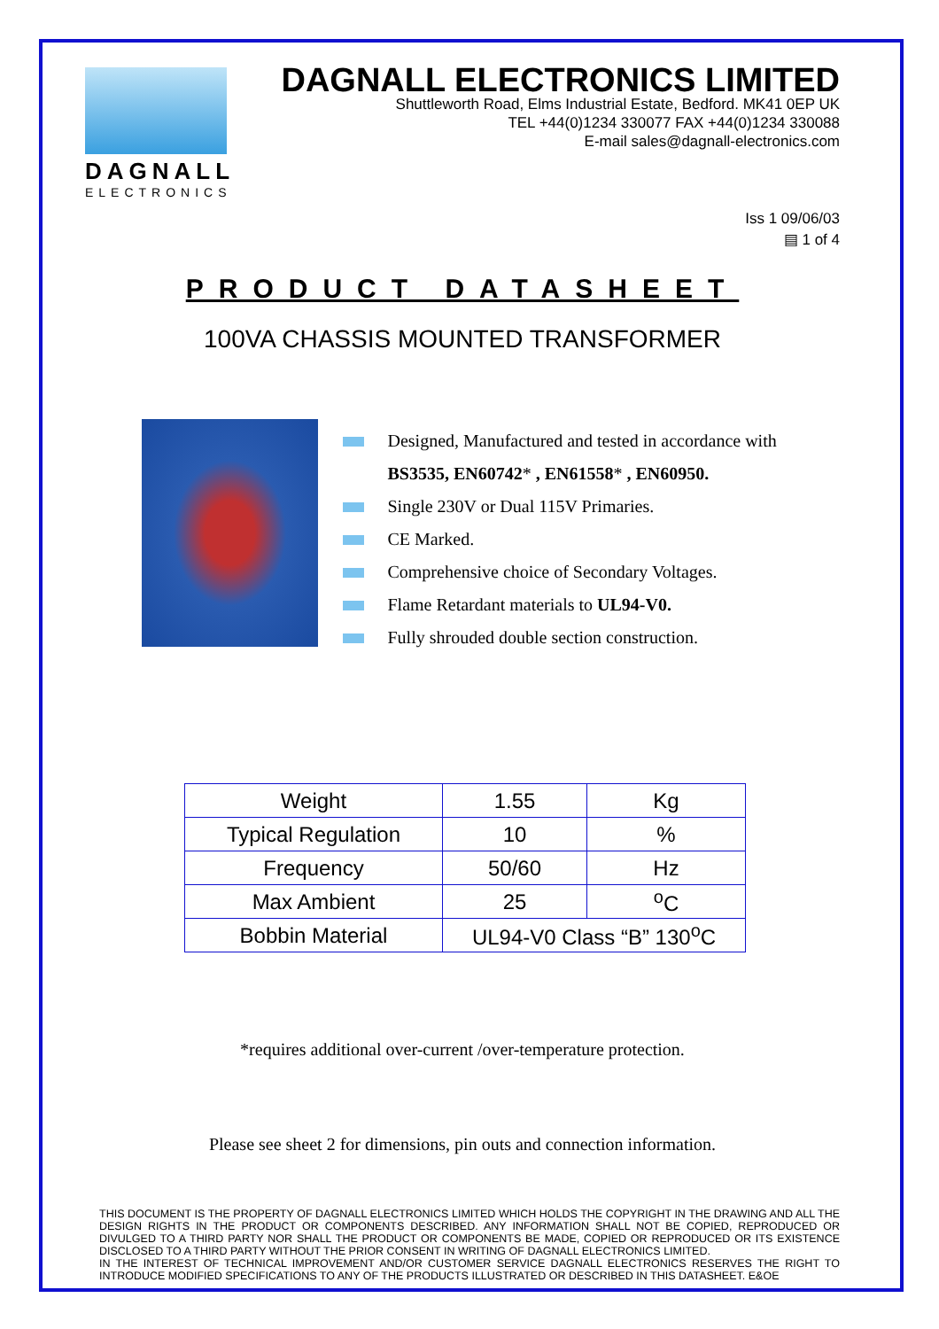DAGNALL
ELECTRONICS
DAGNALL ELECTRONICS LIMITED
Shuttleworth Road, Elms Industrial Estate, Bedford. MK41 0EP UK
TEL +44(0)1234 330077 FAX +44(0)1234 330088
E-mail sales@dagnall-electronics.com
Iss 1 09/06/03
▤ 1 of 4
PRODUCT DATASHEET
100VA CHASSIS MOUNTED TRANSFORMER
Designed, Manufactured and tested in accordance with BS3535, EN60742* , EN61558* , EN60950.
Single 230V or Dual 115V Primaries.
CE Marked.
Comprehensive choice of Secondary Voltages.
Flame Retardant materials to UL94-V0.
Fully shrouded double section construction.
| Weight | 1.55 | Kg |
| Typical Regulation | 10 | % |
| Frequency | 50/60 | Hz |
| Max Ambient | 25 | <sup>o</sup> C |
| Bobbin Material | UL94-V0 Class “B” 130<sup>o</sup>C | |
*requires additional over-current /over-temperature protection.
Please see sheet 2 for dimensions, pin outs and connection information.
THIS DOCUMENT IS THE PROPERTY OF DAGNALL ELECTRONICS LIMITED WHICH HOLDS THE COPYRIGHT IN THE DRAWING AND ALL THE DESIGN RIGHTS IN THE PRODUCT OR COMPONENTS DESCRIBED. ANY INFORMATION SHALL NOT BE COPIED, REPRODUCED OR DIVULGED TO A THIRD PARTY NOR SHALL THE PRODUCT OR COMPONENTS BE MADE, COPIED OR REPRODUCED OR ITS EXISTENCE DISCLOSED TO A THIRD PARTY WITHOUT THE PRIOR CONSENT IN WRITING OF DAGNALL ELECTRONICS LIMITED.
IN THE INTEREST OF TECHNICAL IMPROVEMENT AND/OR CUSTOMER SERVICE DAGNALL ELECTRONICS RESERVES THE RIGHT TO INTRODUCE MODIFIED SPECIFICATIONS TO ANY OF THE PRODUCTS ILLUSTRATED OR DESCRIBED IN THIS DATASHEET. E&OE